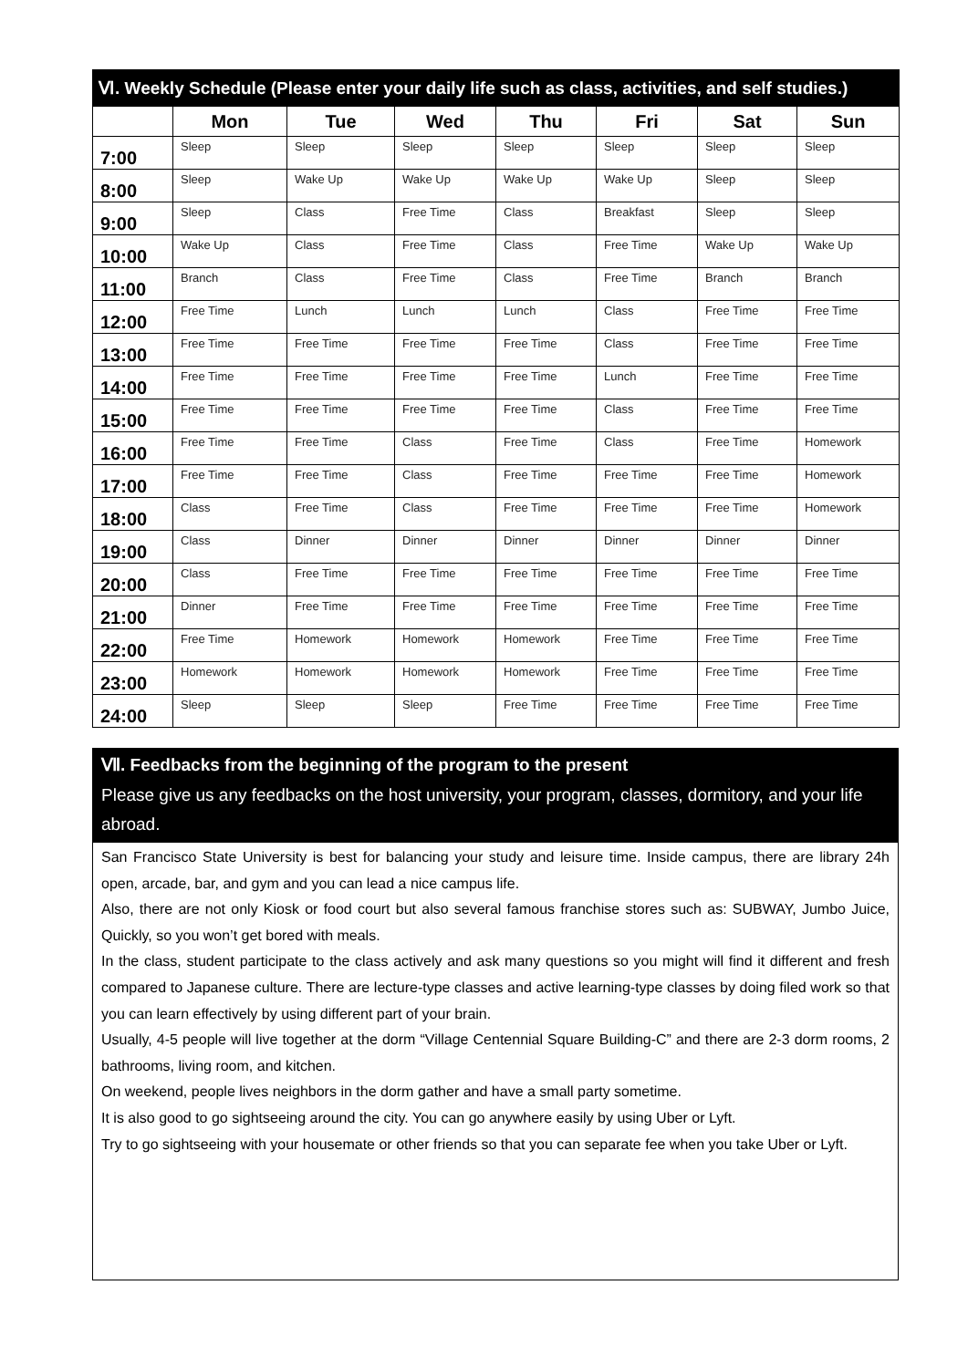| Ⅵ. Weekly Schedule (Please enter your daily life such as class, activities, and self studies.) | | | | | | | |
| --- | --- | --- | --- | --- | --- | --- | --- |
| | Mon | Tue | Wed | Thu | Fri | Sat | Sun |
| 7:00 | Sleep | Sleep | Sleep | Sleep | Sleep | Sleep | Sleep |
| 8:00 | Sleep | Wake Up | Wake Up | Wake Up | Wake Up | Sleep | Sleep |
| 9:00 | Sleep | Class | Free Time | Class | Breakfast | Sleep | Sleep |
| 10:00 | Wake Up | Class | Free Time | Class | Free Time | Wake Up | Wake Up |
| 11:00 | Branch | Class | Free Time | Class | Free Time | Branch | Branch |
| 12:00 | Free Time | Lunch | Lunch | Lunch | Class | Free Time | Free Time |
| 13:00 | Free Time | Free Time | Free Time | Free Time | Class | Free Time | Free Time |
| 14:00 | Free Time | Free Time | Free Time | Free Time | Lunch | Free Time | Free Time |
| 15:00 | Free Time | Free Time | Free Time | Free Time | Class | Free Time | Free Time |
| 16:00 | Free Time | Free Time | Class | Free Time | Class | Free Time | Homework |
| 17:00 | Free Time | Free Time | Class | Free Time | Free Time | Free Time | Homework |
| 18:00 | Class | Free Time | Class | Free Time | Free Time | Free Time | Homework |
| 19:00 | Class | Dinner | Dinner | Dinner | Dinner | Dinner | Dinner |
| 20:00 | Class | Free Time | Free Time | Free Time | Free Time | Free Time | Free Time |
| 21:00 | Dinner | Free Time | Free Time | Free Time | Free Time | Free Time | Free Time |
| 22:00 | Free Time | Homework | Homework | Homework | Free Time | Free Time | Free Time |
| 23:00 | Homework | Homework | Homework | Homework | Free Time | Free Time | Free Time |
| 24:00 | Sleep | Sleep | Sleep | Free Time | Free Time | Free Time | Free Time |
Ⅶ. Feedbacks from the beginning of the program to the present
Please give us any feedbacks on the host university, your program, classes, dormitory, and your life abroad.
San Francisco State University is best for balancing your study and leisure time. Inside campus, there are library 24h open, arcade, bar, and gym and you can lead a nice campus life.
Also, there are not only Kiosk or food court but also several famous franchise stores such as: SUBWAY, Jumbo Juice, Quickly, so you won’t get bored with meals.
In the class, student participate to the class actively and ask many questions so you might will find it different and fresh compared to Japanese culture. There are lecture-type classes and active learning-type classes by doing filed work so that you can learn effectively by using different part of your brain.
Usually, 4-5 people will live together at the dorm “Village Centennial Square Building-C” and there are 2-3 dorm rooms, 2 bathrooms, living room, and kitchen.
On weekend, people lives neighbors in the dorm gather and have a small party sometime.
It is also good to go sightseeing around the city. You can go anywhere easily by using Uber or Lyft.
Try to go sightseeing with your housemate or other friends so that you can separate fee when you take Uber or Lyft.